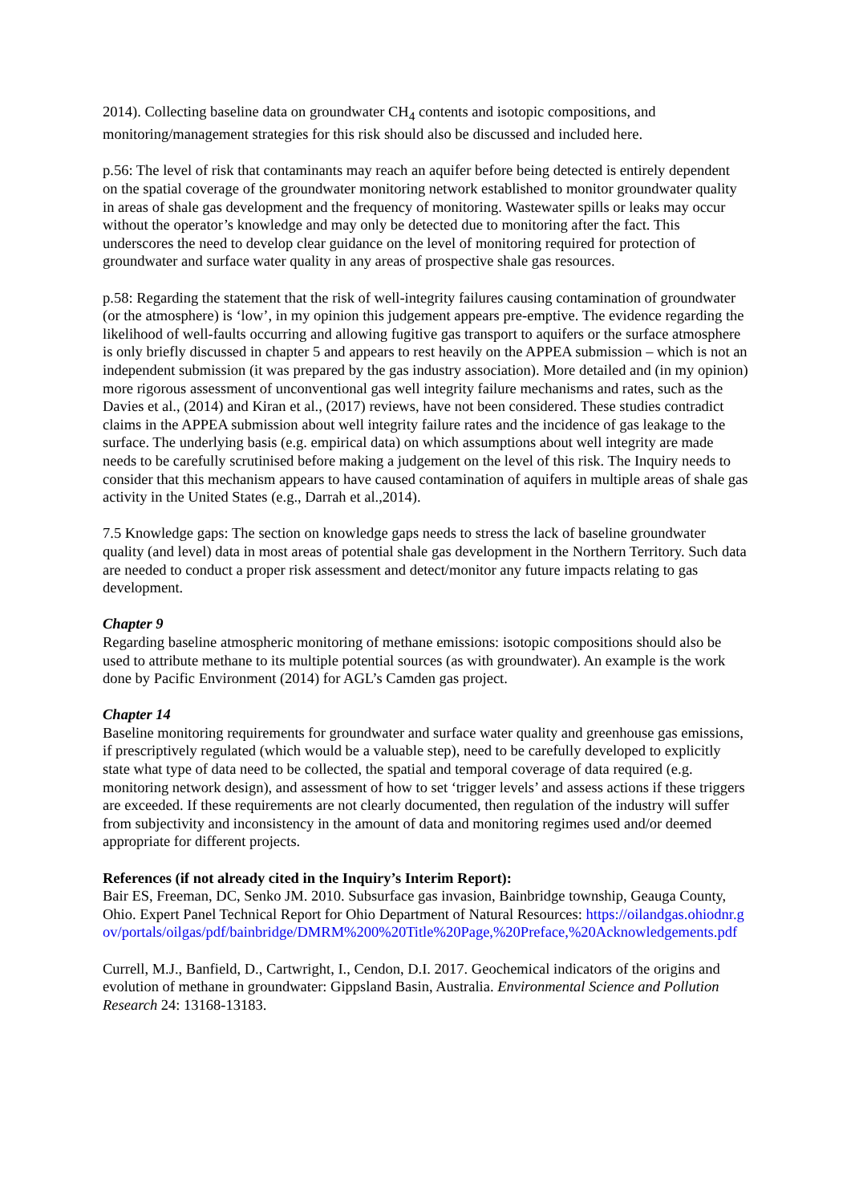2014). Collecting baseline data on groundwater CH<sub>4</sub> contents and isotopic compositions, and monitoring/management strategies for this risk should also be discussed and included here.
p.56: The level of risk that contaminants may reach an aquifer before being detected is entirely dependent on the spatial coverage of the groundwater monitoring network established to monitor groundwater quality in areas of shale gas development and the frequency of monitoring. Wastewater spills or leaks may occur without the operator’s knowledge and may only be detected due to monitoring after the fact. This underscores the need to develop clear guidance on the level of monitoring required for protection of groundwater and surface water quality in any areas of prospective shale gas resources.
p.58: Regarding the statement that the risk of well-integrity failures causing contamination of groundwater (or the atmosphere) is ‘low’, in my opinion this judgement appears pre-emptive. The evidence regarding the likelihood of well-faults occurring and allowing fugitive gas transport to aquifers or the surface atmosphere is only briefly discussed in chapter 5 and appears to rest heavily on the APPEA submission – which is not an independent submission (it was prepared by the gas industry association). More detailed and (in my opinion) more rigorous assessment of unconventional gas well integrity failure mechanisms and rates, such as the Davies et al., (2014) and Kiran et al., (2017) reviews, have not been considered. These studies contradict claims in the APPEA submission about well integrity failure rates and the incidence of gas leakage to the surface. The underlying basis (e.g. empirical data) on which assumptions about well integrity are made needs to be carefully scrutinised before making a judgement on the level of this risk. The Inquiry needs to consider that this mechanism appears to have caused contamination of aquifers in multiple areas of shale gas activity in the United States (e.g., Darrah et al.,2014).
7.5 Knowledge gaps: The section on knowledge gaps needs to stress the lack of baseline groundwater quality (and level) data in most areas of potential shale gas development in the Northern Territory. Such data are needed to conduct a proper risk assessment and detect/monitor any future impacts relating to gas development.
Chapter 9
Regarding baseline atmospheric monitoring of methane emissions: isotopic compositions should also be used to attribute methane to its multiple potential sources (as with groundwater). An example is the work done by Pacific Environment (2014) for AGL’s Camden gas project.
Chapter 14
Baseline monitoring requirements for groundwater and surface water quality and greenhouse gas emissions, if prescriptively regulated (which would be a valuable step), need to be carefully developed to explicitly state what type of data need to be collected, the spatial and temporal coverage of data required (e.g. monitoring network design), and assessment of how to set ‘trigger levels’ and assess actions if these triggers are exceeded. If these requirements are not clearly documented, then regulation of the industry will suffer from subjectivity and inconsistency in the amount of data and monitoring regimes used and/or deemed appropriate for different projects.
References (if not already cited in the Inquiry’s Interim Report):
Bair ES, Freeman, DC, Senko JM. 2010. Subsurface gas invasion, Bainbridge township, Geauga County, Ohio. Expert Panel Technical Report for Ohio Department of Natural Resources: https://oilandgas.ohiodnr.gov/portals/oilgas/pdf/bainbridge/DMRM%200%20Title%20Page,%20Preface,%20Acknowledgements.pdf
Currell, M.J., Banfield, D., Cartwright, I., Cendon, D.I. 2017. Geochemical indicators of the origins and evolution of methane in groundwater: Gippsland Basin, Australia. Environmental Science and Pollution Research 24: 13168-13183.